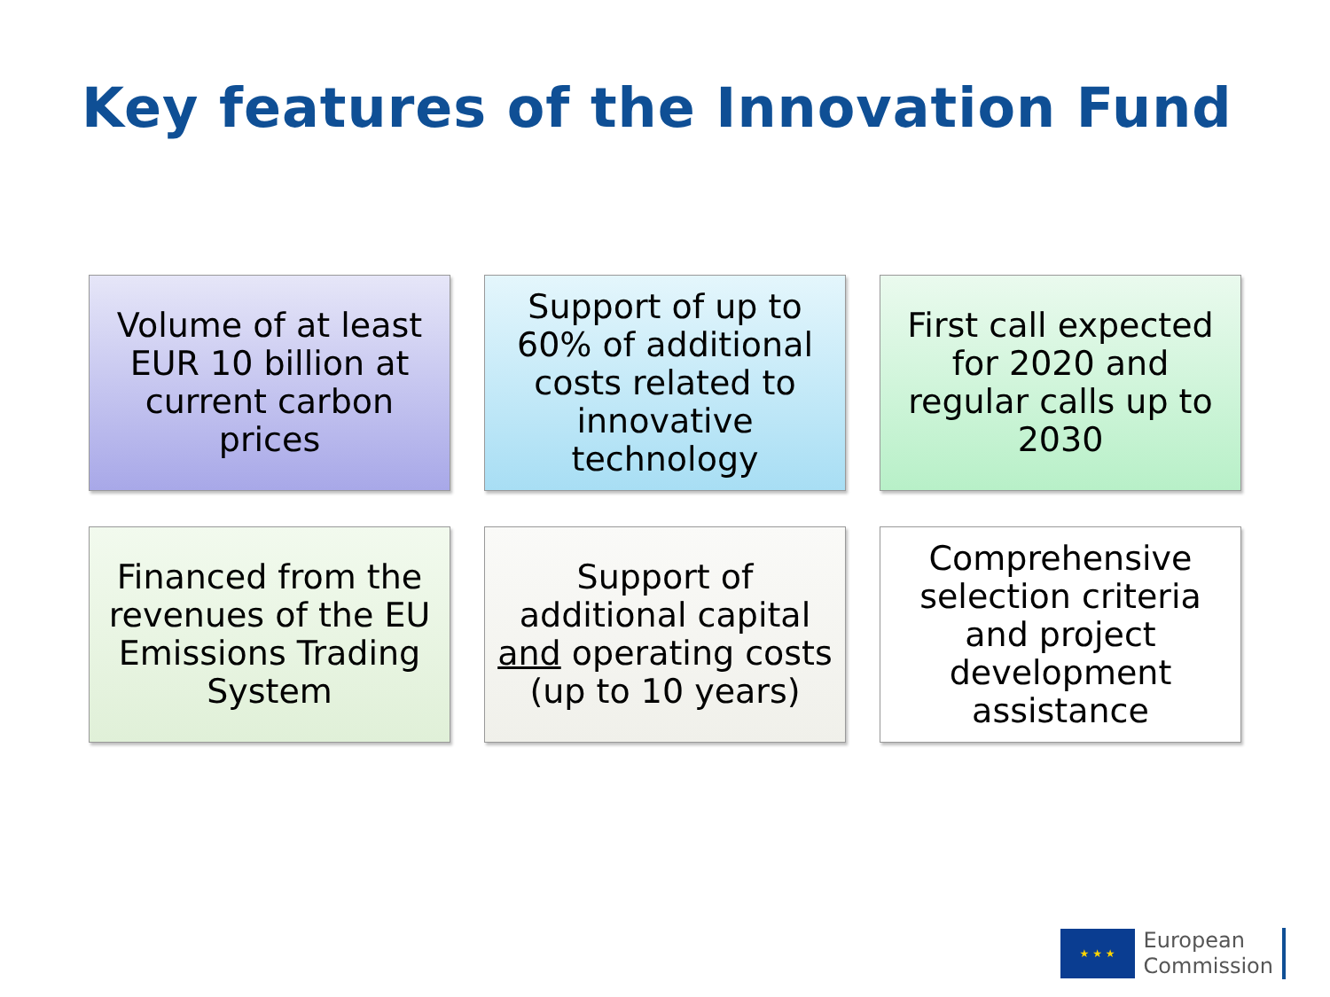Key features of the Innovation Fund
Volume of at least EUR 10 billion at current carbon prices
Support of up to 60% of additional costs related to innovative technology
First call expected for 2020 and regular calls up to 2030
Financed from the revenues of the EU Emissions Trading System
Support of additional capital and operating costs (up to 10 years)
Comprehensive selection criteria and project development assistance
★ ★ ★
European
Commission